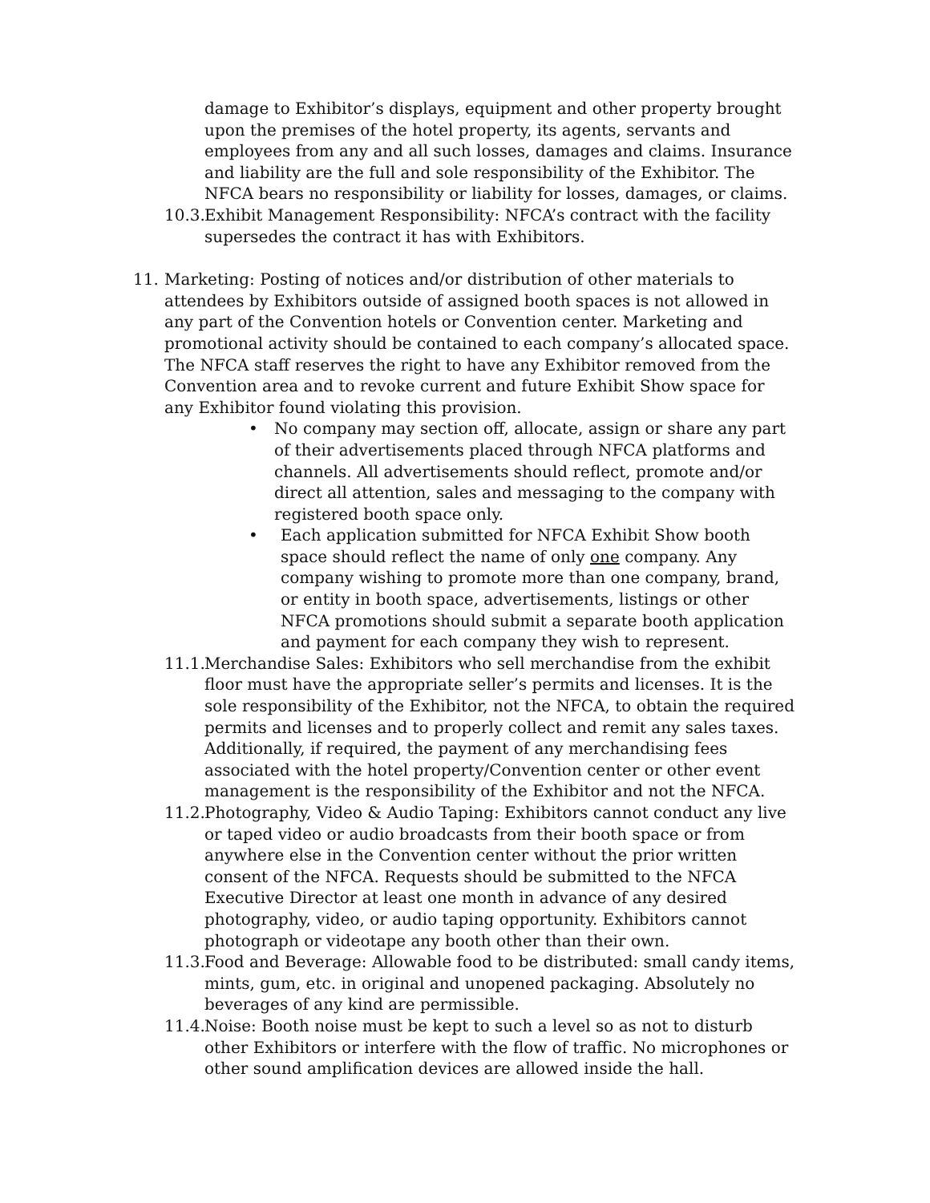damage to Exhibitor’s displays, equipment and other property brought upon the premises of the hotel property, its agents, servants and employees from any and all such losses, damages and claims. Insurance and liability are the full and sole responsibility of the Exhibitor. The NFCA bears no responsibility or liability for losses, damages, or claims.
10.3. Exhibit Management Responsibility: NFCA’s contract with the facility supersedes the contract it has with Exhibitors.
11. Marketing: Posting of notices and/or distribution of other materials to attendees by Exhibitors outside of assigned booth spaces is not allowed in any part of the Convention hotels or Convention center. Marketing and promotional activity should be contained to each company’s allocated space. The NFCA staff reserves the right to have any Exhibitor removed from the Convention area and to revoke current and future Exhibit Show space for any Exhibitor found violating this provision.
• No company may section off, allocate, assign or share any part of their advertisements placed through NFCA platforms and channels. All advertisements should reflect, promote and/or direct all attention, sales and messaging to the company with registered booth space only.
• Each application submitted for NFCA Exhibit Show booth space should reflect the name of only one company. Any company wishing to promote more than one company, brand, or entity in booth space, advertisements, listings or other NFCA promotions should submit a separate booth application and payment for each company they wish to represent.
11.1. Merchandise Sales: Exhibitors who sell merchandise from the exhibit floor must have the appropriate seller’s permits and licenses. It is the sole responsibility of the Exhibitor, not the NFCA, to obtain the required permits and licenses and to properly collect and remit any sales taxes. Additionally, if required, the payment of any merchandising fees associated with the hotel property/Convention center or other event management is the responsibility of the Exhibitor and not the NFCA.
11.2. Photography, Video & Audio Taping: Exhibitors cannot conduct any live or taped video or audio broadcasts from their booth space or from anywhere else in the Convention center without the prior written consent of the NFCA. Requests should be submitted to the NFCA Executive Director at least one month in advance of any desired photography, video, or audio taping opportunity. Exhibitors cannot photograph or videotape any booth other than their own.
11.3. Food and Beverage: Allowable food to be distributed: small candy items, mints, gum, etc. in original and unopened packaging. Absolutely no beverages of any kind are permissible.
11.4. Noise: Booth noise must be kept to such a level so as not to disturb other Exhibitors or interfere with the flow of traffic. No microphones or other sound amplification devices are allowed inside the hall.